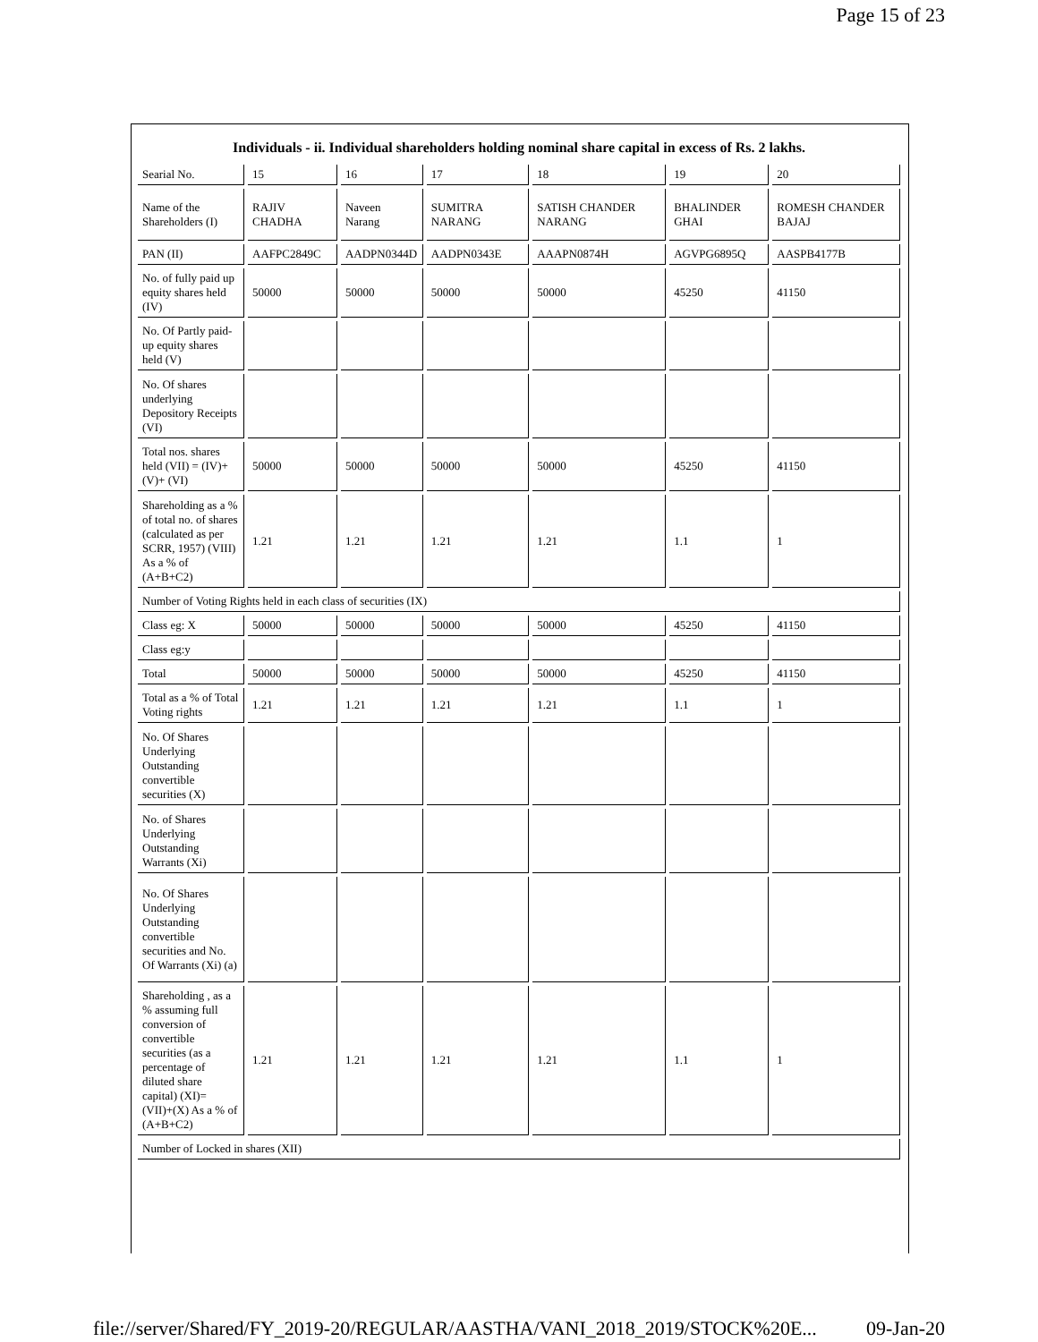Page 15 of 23
Individuals - ii. Individual shareholders holding nominal share capital in excess of Rs. 2 lakhs.
| Searial No. | 15 | 16 | 17 | 18 | 19 | 20 |
| Name of the Shareholders (I) | RAJIV CHADHA | Naveen Narang | SUMITRA NARANG | SATISH CHANDER NARANG | BHALINDER GHAI | ROMESH CHANDER BAJAJ |
| PAN (II) | AAFPC2849C | AADPN0344D | AADPN0343E | AAAPN0874H | AGVPG6895Q | AASPB4177B |
| No. of fully paid up equity shares held (IV) | 50000 | 50000 | 50000 | 50000 | 45250 | 41150 |
| No. Of Partly paid-up equity shares held (V) | | | | | | |
| No. Of shares underlying Depository Receipts (VI) | | | | | | |
| Total nos. shares held (VII) = (IV)+(V)+ (VI) | 50000 | 50000 | 50000 | 50000 | 45250 | 41150 |
| Shareholding as a % of total no. of shares (calculated as per SCRR, 1957) (VIII) As a % of (A+B+C2) | 1.21 | 1.21 | 1.21 | 1.21 | 1.1 | 1 |
| Number of Voting Rights held in each class of securities (IX) | | | | | | |
| Class eg: X | 50000 | 50000 | 50000 | 50000 | 45250 | 41150 |
| Class eg:y | | | | | | |
| Total | 50000 | 50000 | 50000 | 50000 | 45250 | 41150 |
| Total as a % of Total Voting rights | 1.21 | 1.21 | 1.21 | 1.21 | 1.1 | 1 |
| No. Of Shares Underlying Outstanding convertible securities (X) | | | | | | |
| No. of Shares Underlying Outstanding Warrants (Xi) | | | | | | |
| No. Of Shares Underlying Outstanding convertible securities and No. Of Warrants (Xi) (a) | | | | | | |
| Shareholding , as a % assuming full conversion of convertible securities (as a percentage of diluted share capital) (XI)= (VII)+(X) As a % of (A+B+C2) | 1.21 | 1.21 | 1.21 | 1.21 | 1.1 | 1 |
| Number of Locked in shares (XII) | | | | | | |
file://server/Shared/FY_2019-20/REGULAR/AASTHA/VANI_2018_2019/STOCK%20E... 09-Jan-20